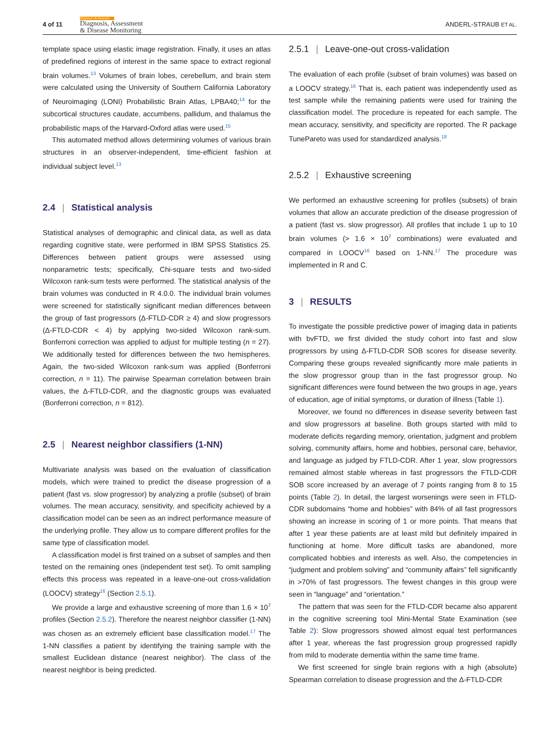4 of 11
Alzheimer's & Dementia
Diagnosis, Assessment
& Disease Monitoring
ANDERL-STRAUB ET AL.
template space using elastic image registration. Finally, it uses an atlas of predefined regions of interest in the same space to extract regional brain volumes.<sup>13</sup> Volumes of brain lobes, cerebellum, and brain stem were calculated using the University of Southern California Laboratory of Neuroimaging (LONI) Probabilistic Brain Atlas, LPBA40;<sup>14</sup> for the subcortical structures caudate, accumbens, pallidum, and thalamus the probabilistic maps of the Harvard-Oxford atlas were used.<sup>15</sup>
This automated method allows determining volumes of various brain structures in an observer-independent, time-efficient fashion at individual subject level.<sup>13</sup>
2.4 | Statistical analysis
Statistical analyses of demographic and clinical data, as well as data regarding cognitive state, were performed in IBM SPSS Statistics 25. Differences between patient groups were assessed using nonparametric tests; specifically, Chi-square tests and two-sided Wilcoxon rank-sum tests were performed. The statistical analysis of the brain volumes was conducted in R 4.0.0. The individual brain volumes were screened for statistically significant median differences between the group of fast progressors (Δ-FTLD-CDR ≥ 4) and slow progressors (Δ-FTLD-CDR < 4) by applying two-sided Wilcoxon rank-sum. Bonferroni correction was applied to adjust for multiple testing (n = 27). We additionally tested for differences between the two hemispheres. Again, the two-sided Wilcoxon rank-sum was applied (Bonferroni correction, n = 11). The pairwise Spearman correlation between brain values, the Δ-FTLD-CDR, and the diagnostic groups was evaluated (Bonferroni correction, n = 812).
2.5 | Nearest neighbor classifiers (1-NN)
Multivariate analysis was based on the evaluation of classification models, which were trained to predict the disease progression of a patient (fast vs. slow progressor) by analyzing a profile (subset) of brain volumes. The mean accuracy, sensitivity, and specificity achieved by a classification model can be seen as an indirect performance measure of the underlying profile. They allow us to compare different profiles for the same type of classification model.
A classification model is first trained on a subset of samples and then tested on the remaining ones (independent test set). To omit sampling effects this process was repeated in a leave-one-out cross-validation (LOOCV) strategy<sup>16</sup> (Section 2.5.1).
We provide a large and exhaustive screening of more than 1.6 × 10<sup>7</sup> profiles (Section 2.5.2). Therefore the nearest neighbor classifier (1-NN) was chosen as an extremely efficient base classification model.<sup>17</sup> The 1-NN classifies a patient by identifying the training sample with the smallest Euclidean distance (nearest neighbor). The class of the nearest neighbor is being predicted.
2.5.1 | Leave-one-out cross-validation
The evaluation of each profile (subset of brain volumes) was based on a LOOCV strategy.<sup>16</sup> That is, each patient was independently used as test sample while the remaining patients were used for training the classification model. The procedure is repeated for each sample. The mean accuracy, sensitivity, and specificity are reported. The R package TunePareto was used for standardized analysis.<sup>18</sup>
2.5.2 | Exhaustive screening
We performed an exhaustive screening for profiles (subsets) of brain volumes that allow an accurate prediction of the disease progression of a patient (fast vs. slow progressor). All profiles that include 1 up to 10 brain volumes (> 1.6 × 10<sup>7</sup> combinations) were evaluated and compared in LOOCV<sup>16</sup> based on 1-NN.<sup>17</sup> The procedure was implemented in R and C.
3 | RESULTS
To investigate the possible predictive power of imaging data in patients with bvFTD, we first divided the study cohort into fast and slow progressors by using Δ-FTLD-CDR SOB scores for disease severity. Comparing these groups revealed significantly more male patients in the slow progressor group than in the fast progressor group. No significant differences were found between the two groups in age, years of education, age of initial symptoms, or duration of illness (Table 1).
Moreover, we found no differences in disease severity between fast and slow progressors at baseline. Both groups started with mild to moderate deficits regarding memory, orientation, judgment and problem solving, community affairs, home and hobbies, personal care, behavior, and language as judged by FTLD-CDR. After 1 year, slow progressors remained almost stable whereas in fast progressors the FTLD-CDR SOB score increased by an average of 7 points ranging from 8 to 15 points (Table 2). In detail, the largest worsenings were seen in FTLD-CDR subdomains “home and hobbies” with 84% of all fast progressors showing an increase in scoring of 1 or more points. That means that after 1 year these patients are at least mild but definitely impaired in functioning at home. More difficult tasks are abandoned, more complicated hobbies and interests as well. Also, the competencies in “judgment and problem solving” and “community affairs” fell significantly in >70% of fast progressors. The fewest changes in this group were seen in “language” and “orientation.”
The pattern that was seen for the FTLD-CDR became also apparent in the cognitive screening tool Mini-Mental State Examination (see Table 2): Slow progressors showed almost equal test performances after 1 year, whereas the fast progression group progressed rapidly from mild to moderate dementia within the same time frame.
We first screened for single brain regions with a high (absolute) Spearman correlation to disease progression and the Δ-FTLD-CDR